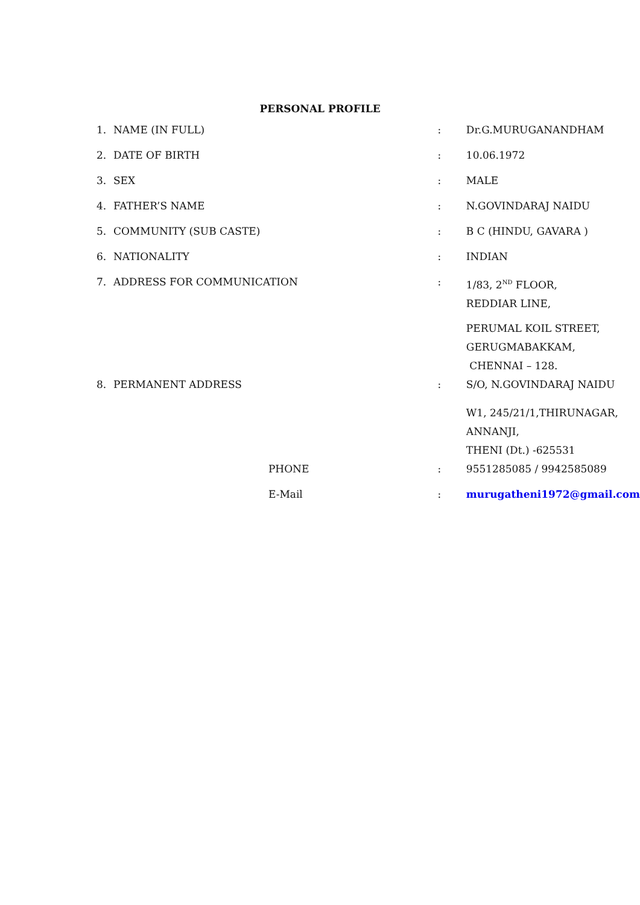PERSONAL PROFILE
| 1. | NAME (IN FULL) | : | Dr.G.MURUGANANDHAM |
| 2. | DATE OF BIRTH | : | 10.06.1972 |
| 3. | SEX | : | MALE |
| 4. | FATHER’S NAME | : | N.GOVINDARAJ NAIDU |
| 5. | COMMUNITY (SUB CASTE) | : | B C (HINDU, GAVARA ) |
| 6. | NATIONALITY | : | INDIAN |
| 7. | ADDRESS FOR COMMUNICATION | : | 1/83, 2<sup>ND</sup> FLOOR, REDDIAR LINE, PERUMAL KOIL STREET, GERUGMABAKKAM, CHENNAI – 128. |
| 8. | PERMANENT ADDRESS | : | S/O, N.GOVINDARAJ NAIDU W1, 245/21/1,THIRUNAGAR, ANNANJI, THENI (Dt.) -625531 |
| | PHONE | : | 9551285085 / 9942585089 |
| | E-Mail | : | murugatheni1972@gmail.com |